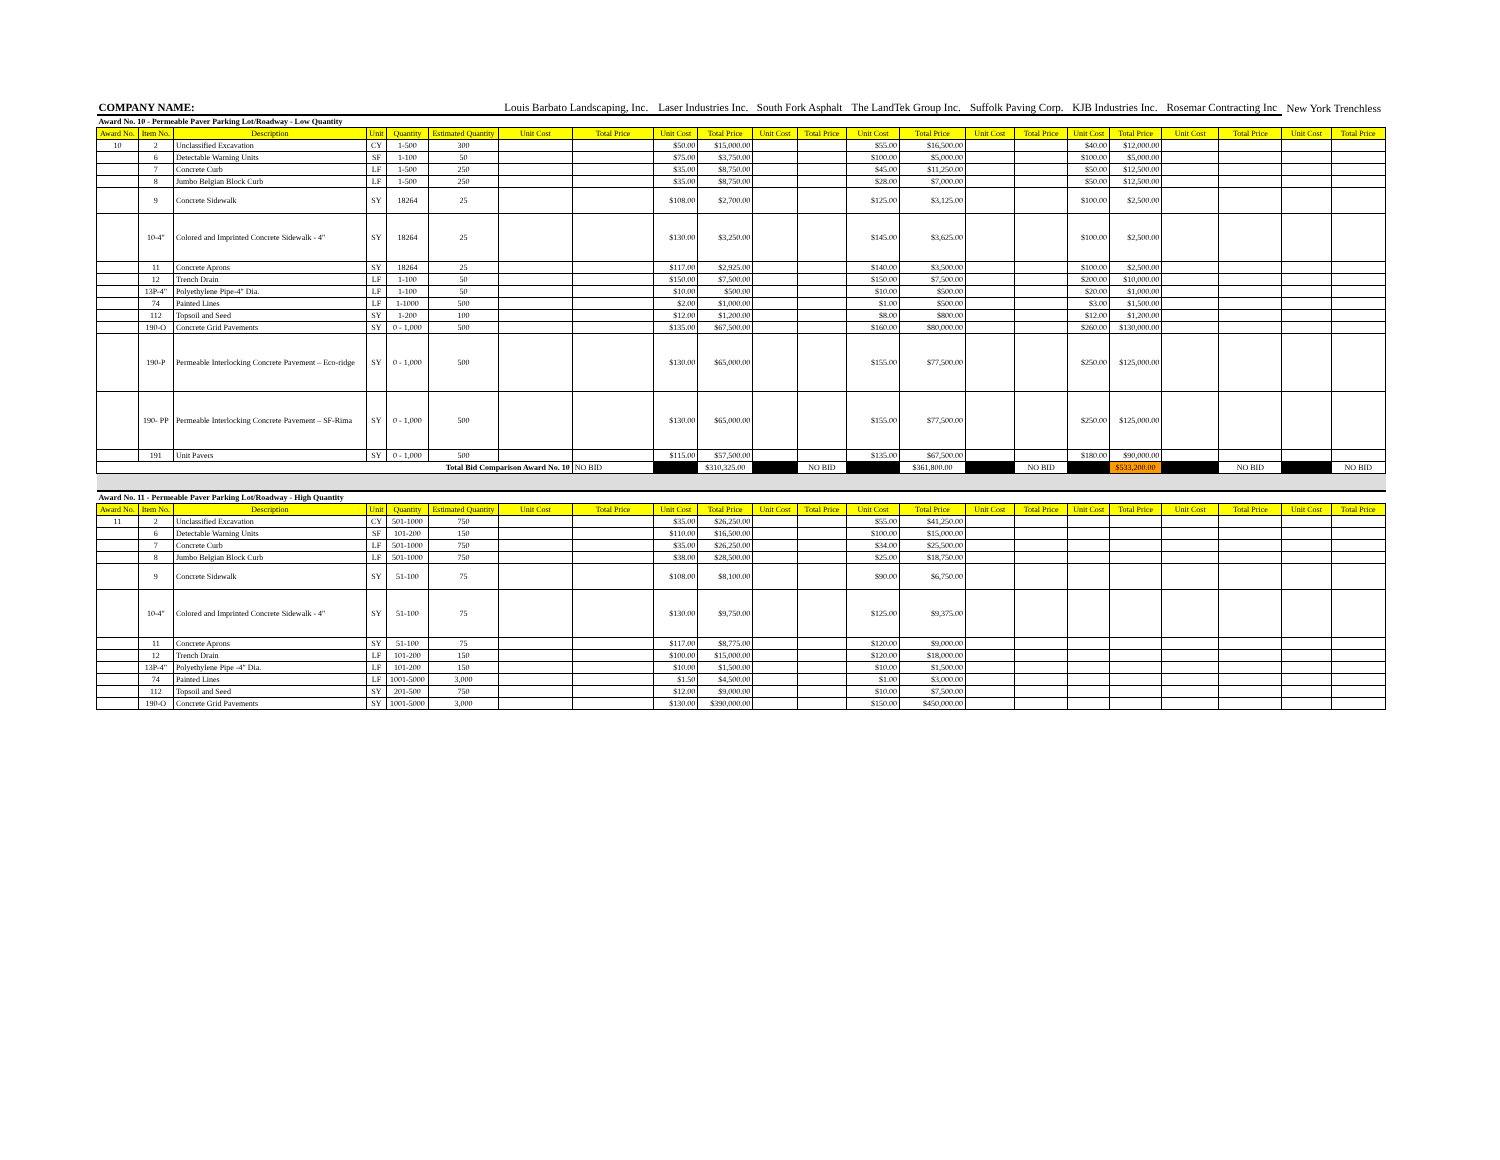| COMPANY NAME: | | | | | | Louis Barbato Landscaping, Inc. | | Laser Industries Inc. | | South Fork Asphalt | | The LandTek Group Inc. | | Suffolk Paving Corp. | | KJB Industries Inc. | | Rosemar Contracting Inc | | New York Trenchless | |
| Award No. 10 - Permeable Paver Parking Lot/Roadway - Low Quantity | | | | | | | | | | | | | | | | | | | | | |
| Award No. | Item No. | Description | Unit | Quantity | Estimated Quantity | Unit Cost | Total Price | Unit Cost | Total Price | Unit Cost | Total Price | Unit Cost | Total Price | Unit Cost | Total Price | Unit Cost | Total Price | Unit Cost | Total Price | Unit Cost | Total Price |
| 10 | 2 | Unclassified Excavation | CY | 1-500 | 300 | | | $50.00 | $15,000.00 | | | $55.00 | $16,500.00 | | | $40.00 | $12,000.00 | | | | |
| | 6 | Detectable Warning Units | SF | 1-100 | 50 | | | $75.00 | $3,750.00 | | | $100.00 | $5,000.00 | | | $100.00 | $5,000.00 | | | | |
| | 7 | Concrete Curb | LF | 1-500 | 250 | | | $35.00 | $8,750.00 | | | $45.00 | $11,250.00 | | | $50.00 | $12,500.00 | | | | |
| | 8 | Jumbo Belgian Block Curb | LF | 1-500 | 250 | | | $35.00 | $8,750.00 | | | $28.00 | $7,000.00 | | | $50.00 | $12,500.00 | | | | |
| | 9 | Concrete Sidewalk | SY | 18264 | 25 | | | $108.00 | $2,700.00 | | | $125.00 | $3,125.00 | | | $100.00 | $2,500.00 | | | | |
| | 10-4" | Colored and Imprinted Concrete Sidewalk - 4" | SY | 18264 | 25 | | | $130.00 | $3,250.00 | | | $145.00 | $3,625.00 | | | $100.00 | $2,500.00 | | | | |
| | 11 | Concrete Aprons | SY | 18264 | 25 | | | $117.00 | $2,925.00 | | | $140.00 | $3,500.00 | | | $100.00 | $2,500.00 | | | | |
| | 12 | Trench Drain | LF | 1-100 | 50 | | | $150.00 | $7,500.00 | | | $150.00 | $7,500.00 | | | $200.00 | $10,000.00 | | | | |
| | 13P-4" | Polyethylene Pipe-4" Dia. | LF | 1-100 | 50 | | | $10.00 | $500.00 | | | $10.00 | $500.00 | | | $20.00 | $1,000.00 | | | | |
| | 74 | Painted Lines | LF | 1-1000 | 500 | | | $2.00 | $1,000.00 | | | $1.00 | $500.00 | | | $3.00 | $1,500.00 | | | | |
| | 112 | Topsoil and Seed | SY | 1-200 | 100 | | | $12.00 | $1,200.00 | | | $8.00 | $800.00 | | | $12.00 | $1,200.00 | | | | |
| | 190-O | Concrete Grid Pavements | SY | 0 - 1,000 | 500 | | | $135.00 | $67,500.00 | | | $160.00 | $80,000.00 | | | $260.00 | $130,000.00 | | | | |
| | 190-P | Permeable Interlocking Concrete Pavement – Eco-ridge | SY | 0 - 1,000 | 500 | | | $130.00 | $65,000.00 | | | $155.00 | $77,500.00 | | | $250.00 | $125,000.00 | | | | |
| | 190- PP | Permeable Interlocking Concrete Pavement – SF-Rima | SY | 0 - 1,000 | 500 | | | $130.00 | $65,000.00 | | | $155.00 | $77,500.00 | | | $250.00 | $125,000.00 | | | | |
| | 191 | Unit Pavers | SY | 0 - 1,000 | 500 | | | $115.00 | $57,500.00 | | | $135.00 | $67,500.00 | | | $180.00 | $90,000.00 | | | | |
| Total Bid Comparison Award No. 10 | | | | | | | NO BID | | $310,325.00 | | NO BID | | $361,800.00 | | NO BID | | $533,200.00 | | NO BID | | NO BID |
| Award No. 11 - Permeable Paver Parking Lot/Roadway - High Quantity | | | | | | | | | | | | | | | | | | | | | |
| Award No. | Item No. | Description | Unit | Quantity | Estimated Quantity | Unit Cost | Total Price | Unit Cost | Total Price | Unit Cost | Total Price | Unit Cost | Total Price | Unit Cost | Total Price | Unit Cost | Total Price | Unit Cost | Total Price | Unit Cost | Total Price |
| 11 | 2 | Unclassified Excavation | CY | 501-1000 | 750 | | | $35.00 | $26,250.00 | | | $55.00 | $41,250.00 | | | | | | | | |
| | 6 | Detectable Warning Units | SF | 101-200 | 150 | | | $110.00 | $16,500.00 | | | $100.00 | $15,000.00 | | | | | | | | |
| | 7 | Concrete Curb | LF | 501-1000 | 750 | | | $35.00 | $26,250.00 | | | $34.00 | $25,500.00 | | | | | | | | |
| | 8 | Jumbo Belgian Block Curb | LF | 501-1000 | 750 | | | $38.00 | $28,500.00 | | | $25.00 | $18,750.00 | | | | | | | | |
| | 9 | Concrete Sidewalk | SY | 51-100 | 75 | | | $108.00 | $8,100.00 | | | $90.00 | $6,750.00 | | | | | | | | |
| | 10-4" | Colored and Imprinted Concrete Sidewalk - 4" | SY | 51-100 | 75 | | | $130.00 | $9,750.00 | | | $125.00 | $9,375.00 | | | | | | | | |
| | 11 | Concrete Aprons | SY | 51-100 | 75 | | | $117.00 | $8,775.00 | | | $120.00 | $9,000.00 | | | | | | | | |
| | 12 | Trench Drain | LF | 101-200 | 150 | | | $100.00 | $15,000.00 | | | $120.00 | $18,000.00 | | | | | | | | |
| | 13P-4" | Polyethylene Pipe -4" Dia. | LF | 101-200 | 150 | | | $10.00 | $1,500.00 | | | $10.00 | $1,500.00 | | | | | | | | |
| | 74 | Painted Lines | LF | 1001-5000 | 3,000 | | | $1.50 | $4,500.00 | | | $1.00 | $3,000.00 | | | | | | | | |
| | 112 | Topsoil and Seed | SY | 201-500 | 750 | | | $12.00 | $9,000.00 | | | $10.00 | $7,500.00 | | | | | | | | |
| | 190-O | Concrete Grid Pavements | SY | 1001-5000 | 3,000 | | | $130.00 | $390,000.00 | | | $150.00 | $450,000.00 | | | | | | | | |